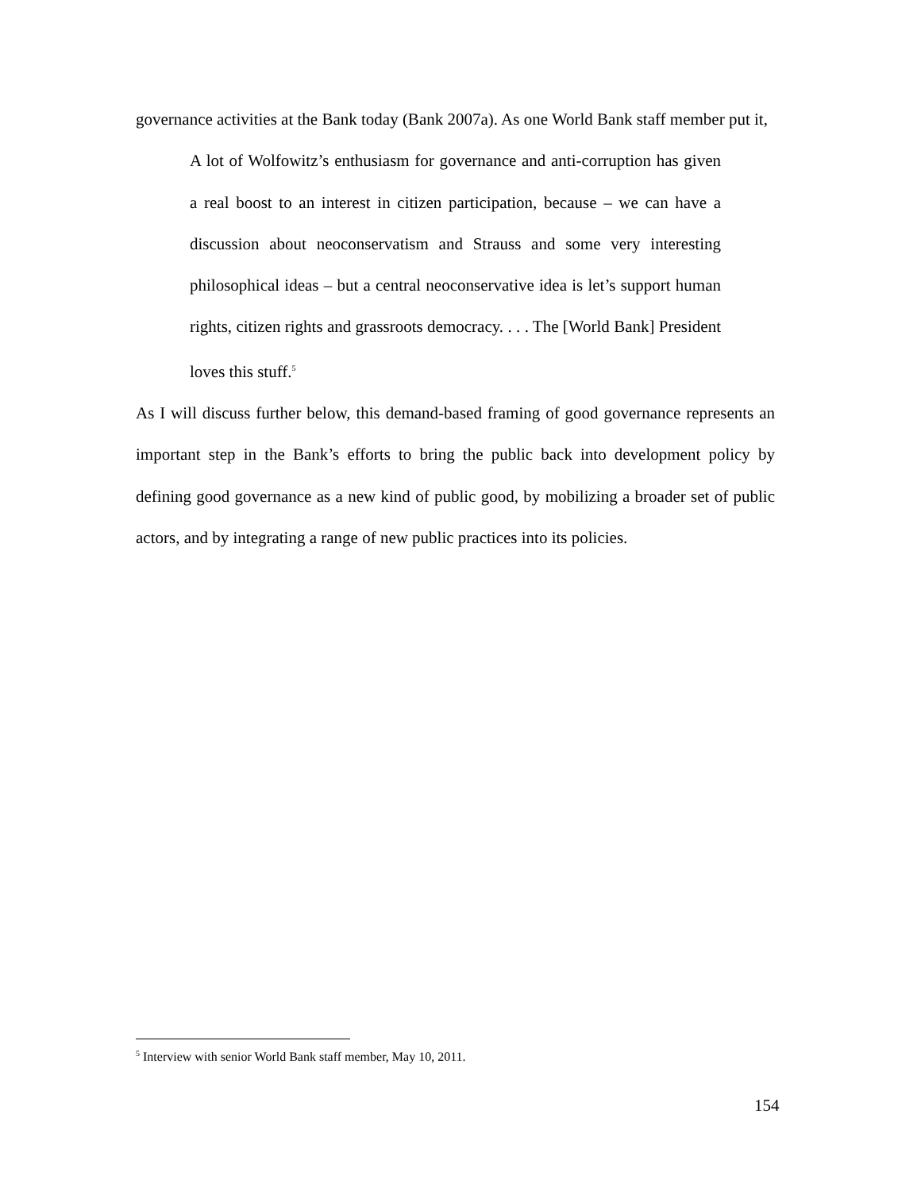governance activities at the Bank today (Bank 2007a). As one World Bank staff member put it,
A lot of Wolfowitz’s enthusiasm for governance and anti-corruption has given a real boost to an interest in citizen participation, because – we can have a discussion about neoconservatism and Strauss and some very interesting philosophical ideas – but a central neoconservative idea is let’s support human rights, citizen rights and grassroots democracy. . . . The [World Bank] President loves this stuff.<sup>5</sup>
As I will discuss further below, this demand-based framing of good governance represents an important step in the Bank’s efforts to bring the public back into development policy by defining good governance as a new kind of public good, by mobilizing a broader set of public actors, and by integrating a range of new public practices into its policies.
<sup>5</sup> Interview with senior World Bank staff member, May 10, 2011.
154